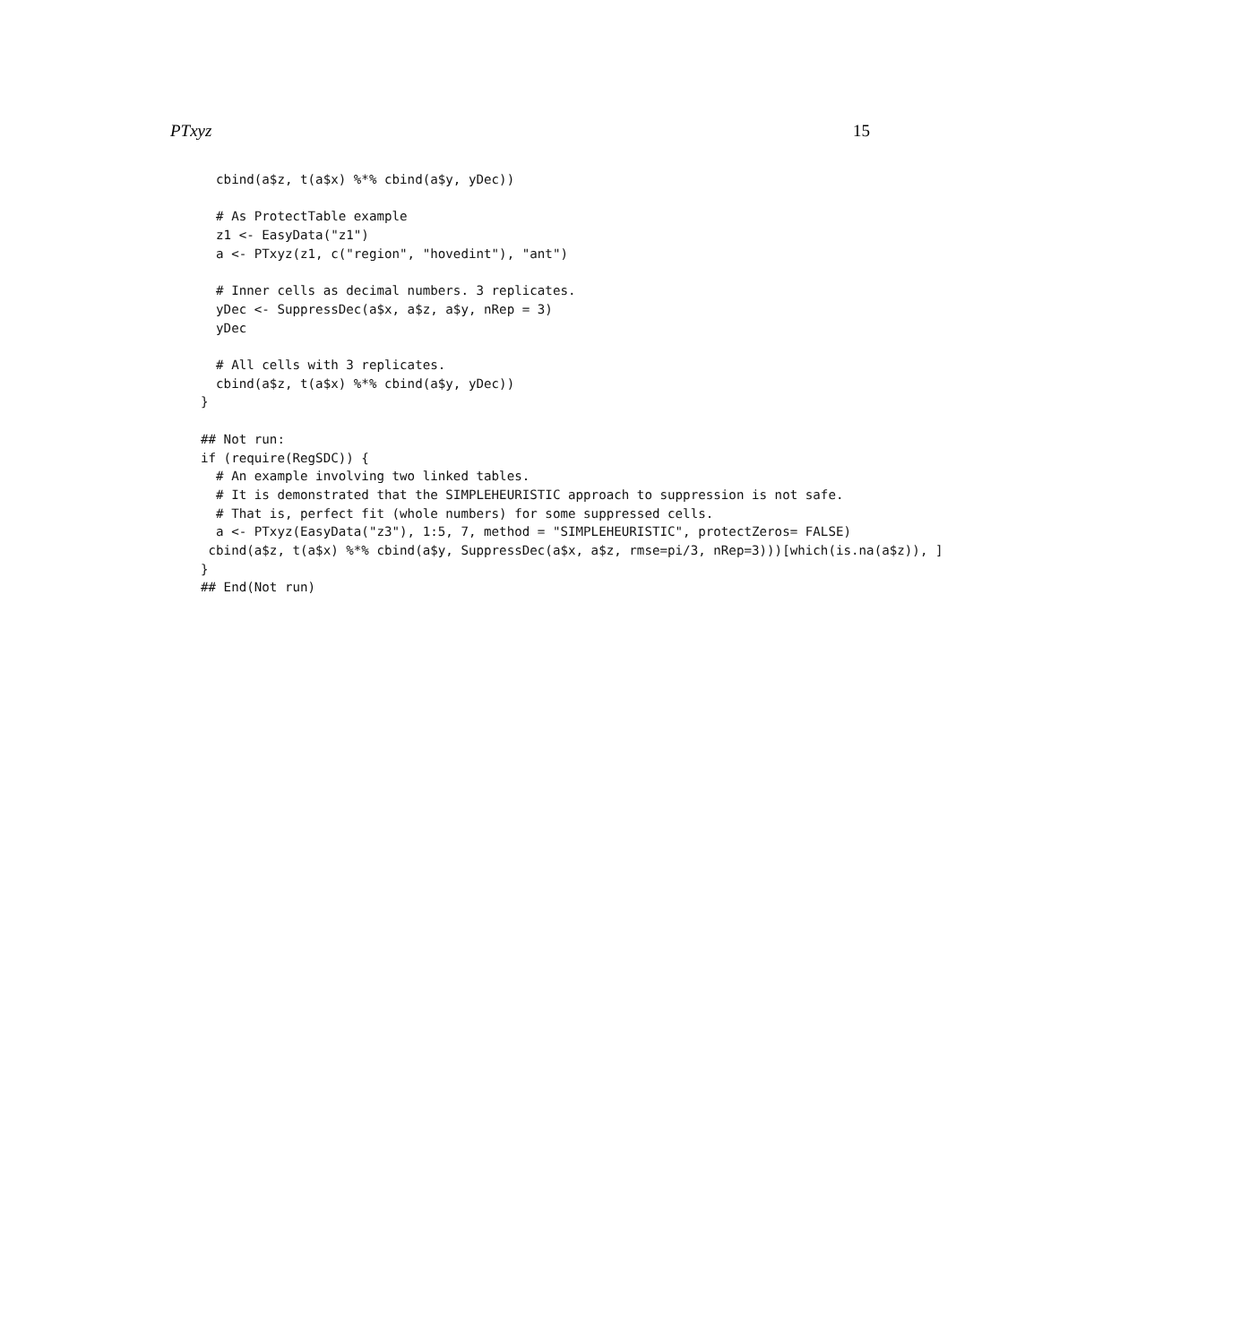PTxyz 15
  cbind(a$z, t(a$x) %*% cbind(a$y, yDec))

  # As ProtectTable example
  z1 <- EasyData("z1")
  a <- PTxyz(z1, c("region", "hovedint"), "ant")

  # Inner cells as decimal numbers. 3 replicates.
  yDec <- SuppressDec(a$x, a$z, a$y, nRep = 3)
  yDec

  # All cells with 3 replicates.
  cbind(a$z, t(a$x) %*% cbind(a$y, yDec))
}

## Not run:
if (require(RegSDC)) {
  # An example involving two linked tables.
  # It is demonstrated that the SIMPLEHEURISTIC approach to suppression is not safe.
  # That is, perfect fit (whole numbers) for some suppressed cells.
  a <- PTxyz(EasyData("z3"), 1:5, 7, method = "SIMPLEHEURISTIC", protectZeros= FALSE)
 cbind(a$z, t(a$x) %*% cbind(a$y, SuppressDec(a$x, a$z, rmse=pi/3, nRep=3)))[which(is.na(a$z)), ]
}
## End(Not run)